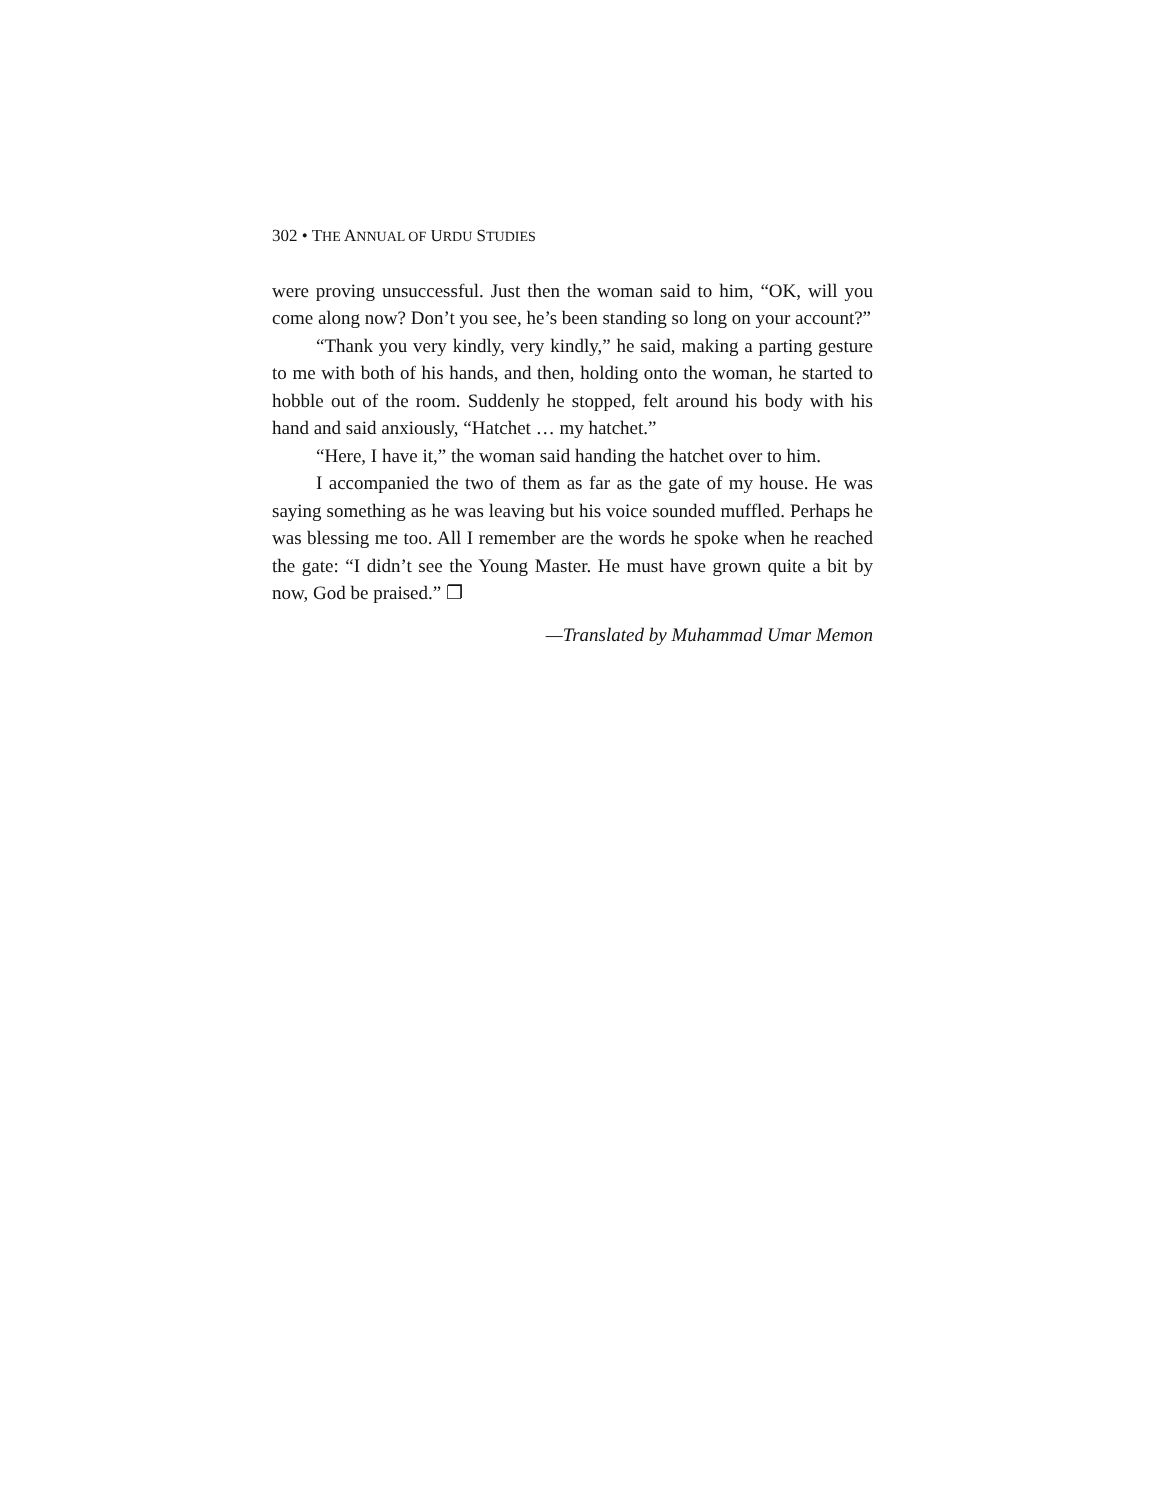302 • THE ANNUAL OF URDU STUDIES
were proving unsuccessful. Just then the woman said to him, “OK, will you come along now? Don’t you see, he’s been standing so long on your account?”
“Thank you very kindly, very kindly,” he said, making a parting gesture to me with both of his hands, and then, holding onto the woman, he started to hobble out of the room. Suddenly he stopped, felt around his body with his hand and said anxiously, “Hatchet … my hatchet.”
“Here, I have it,” the woman said handing the hatchet over to him.
I accompanied the two of them as far as the gate of my house. He was saying something as he was leaving but his voice sounded muffled. Perhaps he was blessing me too. All I remember are the words he spoke when he reached the gate: “I didn’t see the Young Master. He must have grown quite a bit by now, God be praised.” ❐
—Translated by Muhammad Umar Memon